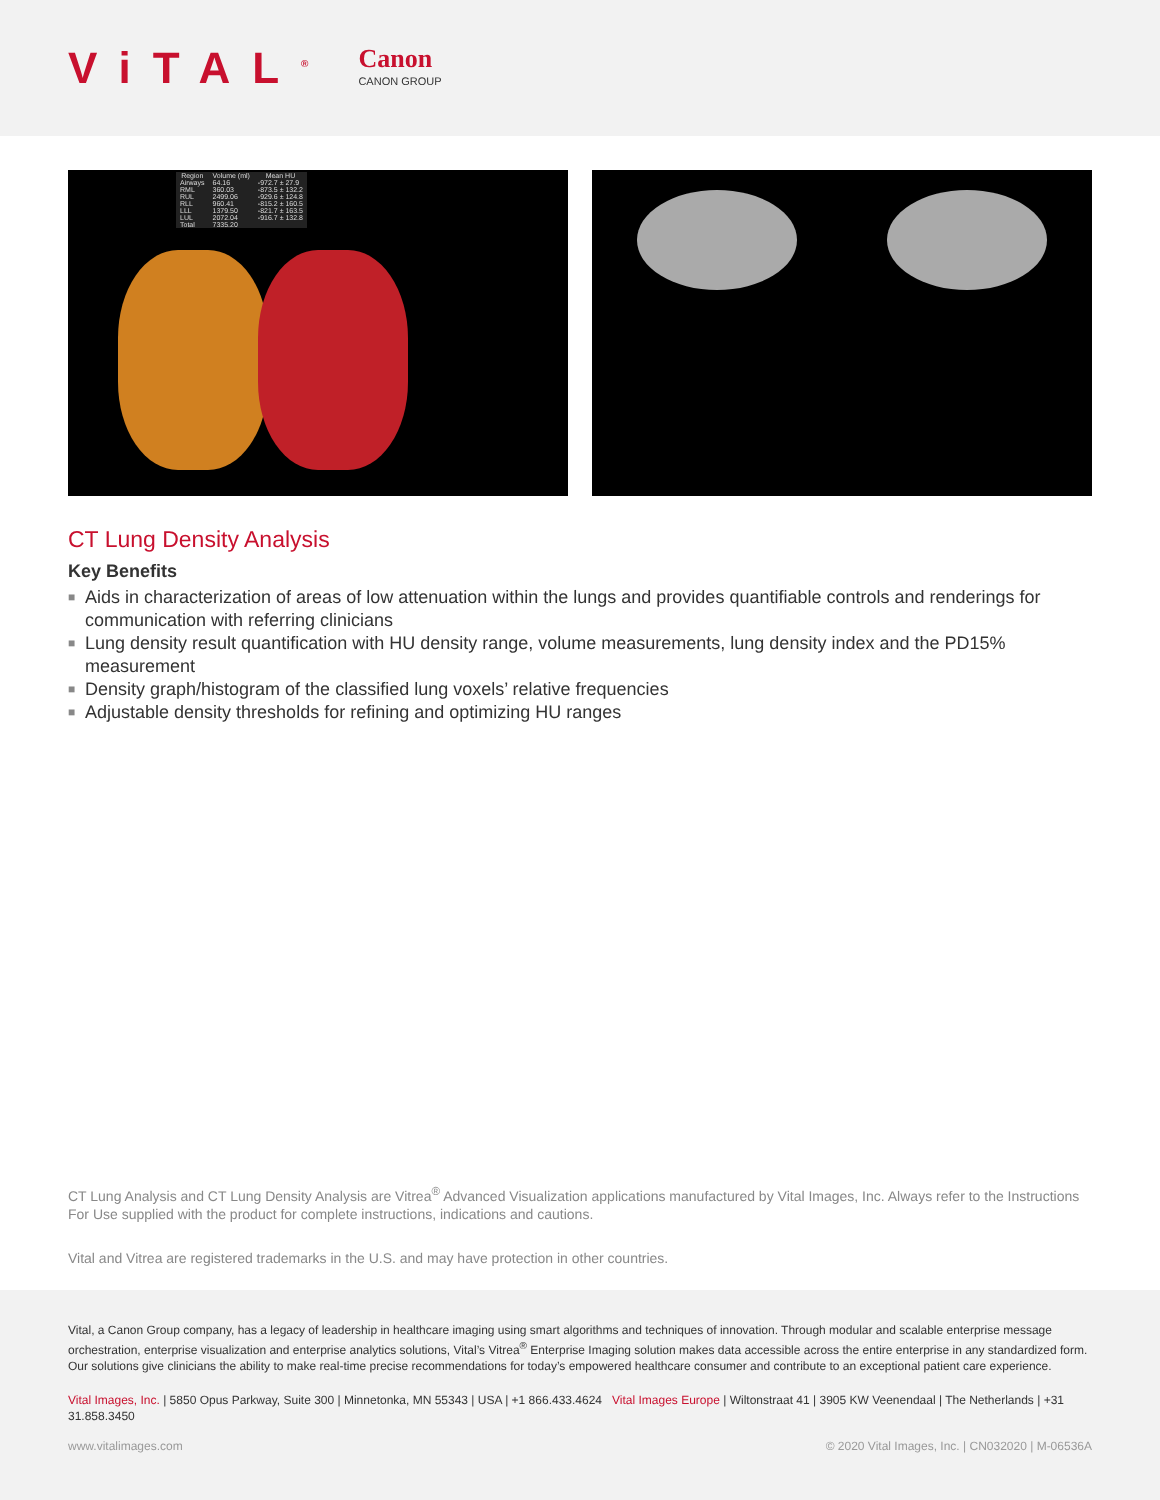ViTAL<sup>®</sup>
Canon
CANON GROUP
| Region | Volume (ml) | Mean HU |
| --- | --- | --- |
| Airways | 64.16 | -972.7 ± 27.9 |
| RML | 360.03 | -873.5 ± 132.2 |
| RUL | 2499.06 | -929.6 ± 124.8 |
| RLL | 960.41 | -815.2 ± 160.5 |
| LLL | 1379.50 | -821.7 ± 163.5 |
| LUL | 2072.04 | -916.7 ± 132.8 |
| Total | 7335.20 | |
CT Lung Density Analysis
Key Benefits
■ Aids in characterization of areas of low attenuation within the lungs and provides quantifiable controls and renderings for communication with referring clinicians
■ Lung density result quantification with HU density range, volume measurements, lung density index and the PD15% measurement
■ Density graph/histogram of the classified lung voxels’ relative frequencies
■ Adjustable density thresholds for refining and optimizing HU ranges
CT Lung Analysis and CT Lung Density Analysis are Vitrea<sup>®</sup> Advanced Visualization applications manufactured by Vital Images, Inc. Always refer to the Instructions For Use supplied with the product for complete instructions, indications and cautions.
Vital and Vitrea are registered trademarks in the U.S. and may have protection in other countries.
Vital, a Canon Group company, has a legacy of leadership in healthcare imaging using smart algorithms and techniques of innovation. Through modular and scalable enterprise message orchestration, enterprise visualization and enterprise analytics solutions, Vital’s Vitrea<sup>®</sup> Enterprise Imaging solution makes data accessible across the entire enterprise in any standardized form. Our solutions give clinicians the ability to make real-time precise recommendations for today’s empowered healthcare consumer and contribute to an exceptional patient care experience.
Vital Images, Inc. | 5850 Opus Parkway, Suite 300 | Minnetonka, MN 55343 | USA | +1 866.433.4624 Vital Images Europe | Wiltonstraat 41 | 3905 KW Veenendaal | The Netherlands | +31 31.858.3450
www.vitalimages.com © 2020 Vital Images, Inc. | CN032020 | M-06536A